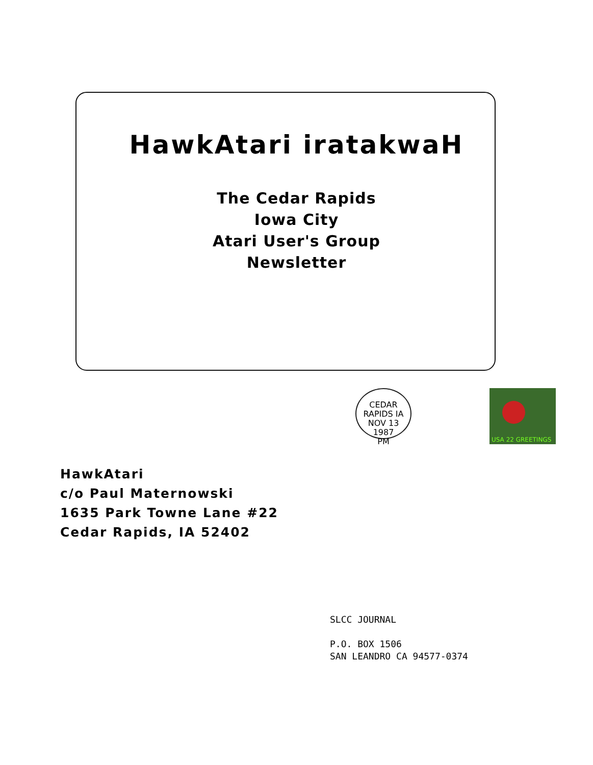HawkAtari iratakwaH
The Cedar Rapids
Iowa City
Atari User's Group
Newsletter
CEDAR RAPIDS IA
NOV 13
1987
PM
USA 22 GREETINGS
HawkAtari
c/o Paul Maternowski
1635 Park Towne Lane #22
Cedar Rapids, IA 52402
SLCC JOURNAL
P.O. BOX 1506
SAN LEANDRO CA 94577-0374